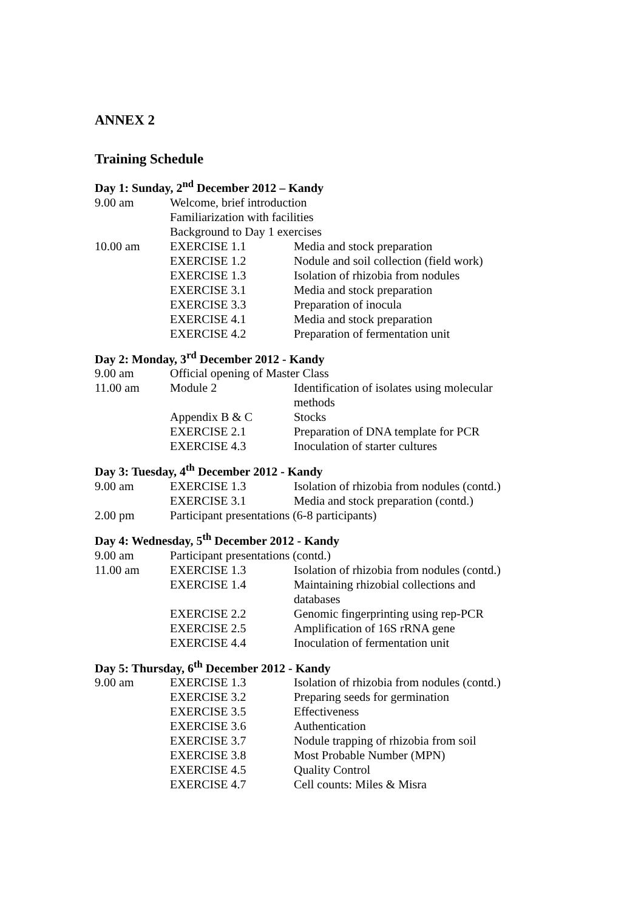ANNEX 2
Training Schedule
Day 1: Sunday, 2<sup>nd</sup> December 2012 – Kandy
| 9.00 am | Welcome, brief introduction | |
| | Familiarization with facilities | |
| | Background to Day 1 exercises | |
| 10.00 am | EXERCISE 1.1 | Media and stock preparation |
| | EXERCISE 1.2 | Nodule and soil collection (field work) |
| | EXERCISE 1.3 | Isolation of rhizobia from nodules |
| | EXERCISE 3.1 | Media and stock preparation |
| | EXERCISE 3.3 | Preparation of inocula |
| | EXERCISE 4.1 | Media and stock preparation |
| | EXERCISE 4.2 | Preparation of fermentation unit |
Day 2: Monday, 3<sup>rd</sup> December 2012 - Kandy
| 9.00 am | Official opening of Master Class | |
| 11.00 am | Module 2 | Identification of isolates using molecular methods |
| | Appendix B & C | Stocks |
| | EXERCISE 2.1 | Preparation of DNA template for PCR |
| | EXERCISE 4.3 | Inoculation of starter cultures |
Day 3: Tuesday, 4<sup>th</sup> December 2012 - Kandy
| 9.00 am | EXERCISE 1.3 | Isolation of rhizobia from nodules (contd.) |
| | EXERCISE 3.1 | Media and stock preparation (contd.) |
| 2.00 pm | Participant presentations (6-8 participants) | |
Day 4: Wednesday, 5<sup>th</sup> December 2012 - Kandy
| 9.00 am | Participant presentations (contd.) | |
| 11.00 am | EXERCISE 1.3 | Isolation of rhizobia from nodules (contd.) |
| | EXERCISE 1.4 | Maintaining rhizobial collections and databases |
| | EXERCISE 2.2 | Genomic fingerprinting using rep-PCR |
| | EXERCISE 2.5 | Amplification of 16S rRNA gene |
| | EXERCISE 4.4 | Inoculation of fermentation unit |
Day 5: Thursday, 6<sup>th</sup> December 2012 - Kandy
| 9.00 am | EXERCISE 1.3 | Isolation of rhizobia from nodules (contd.) |
| | EXERCISE 3.2 | Preparing seeds for germination |
| | EXERCISE 3.5 | Effectiveness |
| | EXERCISE 3.6 | Authentication |
| | EXERCISE 3.7 | Nodule trapping of rhizobia from soil |
| | EXERCISE 3.8 | Most Probable Number (MPN) |
| | EXERCISE 4.5 | Quality Control |
| | EXERCISE 4.7 | Cell counts: Miles & Misra |